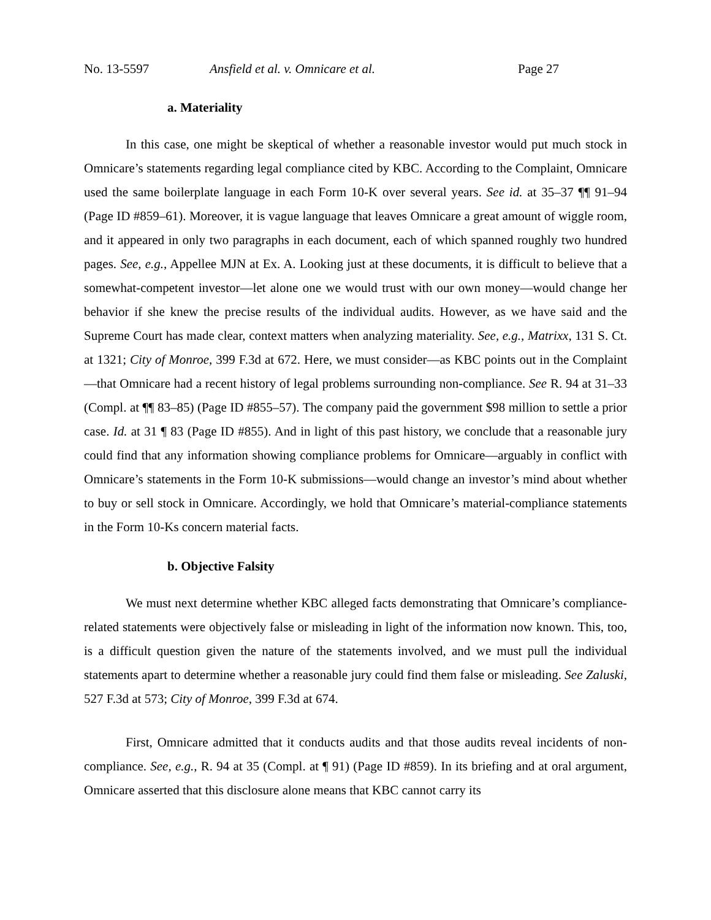No. 13-5597 Ansfield et al. v. Omnicare et al. Page 27
a. Materiality
In this case, one might be skeptical of whether a reasonable investor would put much stock in Omnicare’s statements regarding legal compliance cited by KBC. According to the Complaint, Omnicare used the same boilerplate language in each Form 10-K over several years. See id. at 35–37 ¶¶ 91–94 (Page ID #859–61). Moreover, it is vague language that leaves Omnicare a great amount of wiggle room, and it appeared in only two paragraphs in each document, each of which spanned roughly two hundred pages. See, e.g., Appellee MJN at Ex. A. Looking just at these documents, it is difficult to believe that a somewhat-competent investor—let alone one we would trust with our own money—would change her behavior if she knew the precise results of the individual audits. However, as we have said and the Supreme Court has made clear, context matters when analyzing materiality. See, e.g., Matrixx, 131 S. Ct. at 1321; City of Monroe, 399 F.3d at 672. Here, we must consider—as KBC points out in the Complaint—that Omnicare had a recent history of legal problems surrounding non-compliance. See R. 94 at 31–33 (Compl. at ¶¶ 83–85) (Page ID #855–57). The company paid the government $98 million to settle a prior case. Id. at 31 ¶ 83 (Page ID #855). And in light of this past history, we conclude that a reasonable jury could find that any information showing compliance problems for Omnicare—arguably in conflict with Omnicare’s statements in the Form 10-K submissions—would change an investor’s mind about whether to buy or sell stock in Omnicare. Accordingly, we hold that Omnicare’s material-compliance statements in the Form 10-Ks concern material facts.
b. Objective Falsity
We must next determine whether KBC alleged facts demonstrating that Omnicare’s compliance-related statements were objectively false or misleading in light of the information now known. This, too, is a difficult question given the nature of the statements involved, and we must pull the individual statements apart to determine whether a reasonable jury could find them false or misleading. See Zaluski, 527 F.3d at 573; City of Monroe, 399 F.3d at 674.
First, Omnicare admitted that it conducts audits and that those audits reveal incidents of non-compliance. See, e.g., R. 94 at 35 (Compl. at ¶ 91) (Page ID #859). In its briefing and at oral argument, Omnicare asserted that this disclosure alone means that KBC cannot carry its